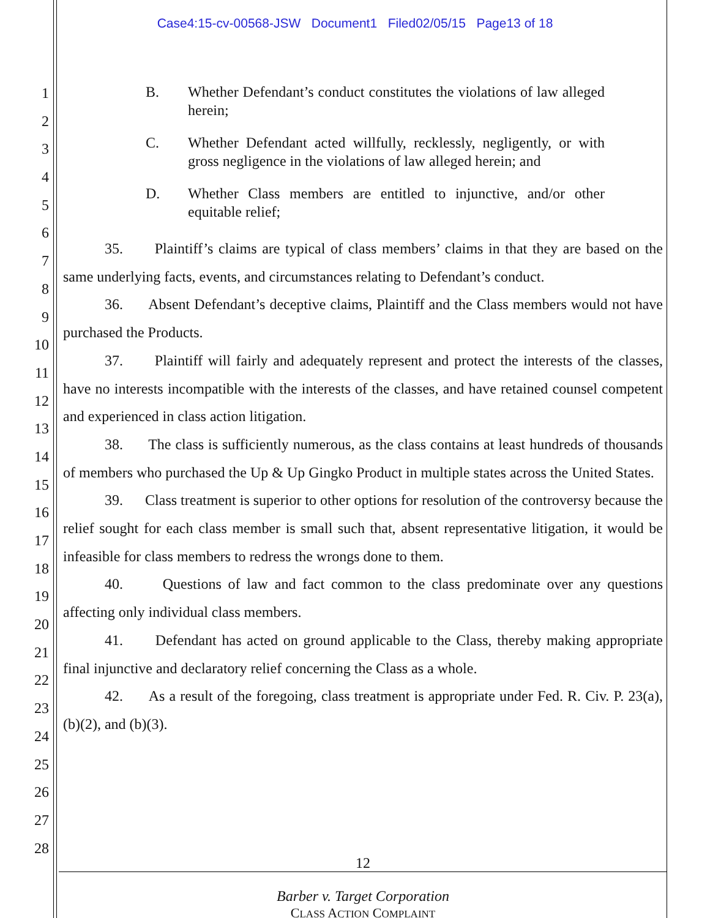Case4:15-cv-00568-JSW Document1 Filed02/05/15 Page13 of 18
1
2
3
4
5
6
7
8
9
10
11
12
13
14
15
16
17
18
19
20
21
22
23
24
25
26
27
28
B. Whether Defendant’s conduct constitutes the violations of law alleged herein;
C. Whether Defendant acted willfully, recklessly, negligently, or with gross negligence in the violations of law alleged herein; and
D. Whether Class members are entitled to injunctive, and/or other equitable relief;
35. Plaintiff’s claims are typical of class members’ claims in that they are based on the same underlying facts, events, and circumstances relating to Defendant’s conduct.
36. Absent Defendant’s deceptive claims, Plaintiff and the Class members would not have purchased the Products.
37. Plaintiff will fairly and adequately represent and protect the interests of the classes, have no interests incompatible with the interests of the classes, and have retained counsel competent and experienced in class action litigation.
38. The class is sufficiently numerous, as the class contains at least hundreds of thousands of members who purchased the Up & Up Gingko Product in multiple states across the United States.
39. Class treatment is superior to other options for resolution of the controversy because the relief sought for each class member is small such that, absent representative litigation, it would be infeasible for class members to redress the wrongs done to them.
40. Questions of law and fact common to the class predominate over any questions affecting only individual class members.
41. Defendant has acted on ground applicable to the Class, thereby making appropriate final injunctive and declaratory relief concerning the Class as a whole.
42. As a result of the foregoing, class treatment is appropriate under Fed. R. Civ. P. 23(a), (b)(2), and (b)(3).
12
Barber v. Target Corporation
CLASS ACTION COMPLAINT